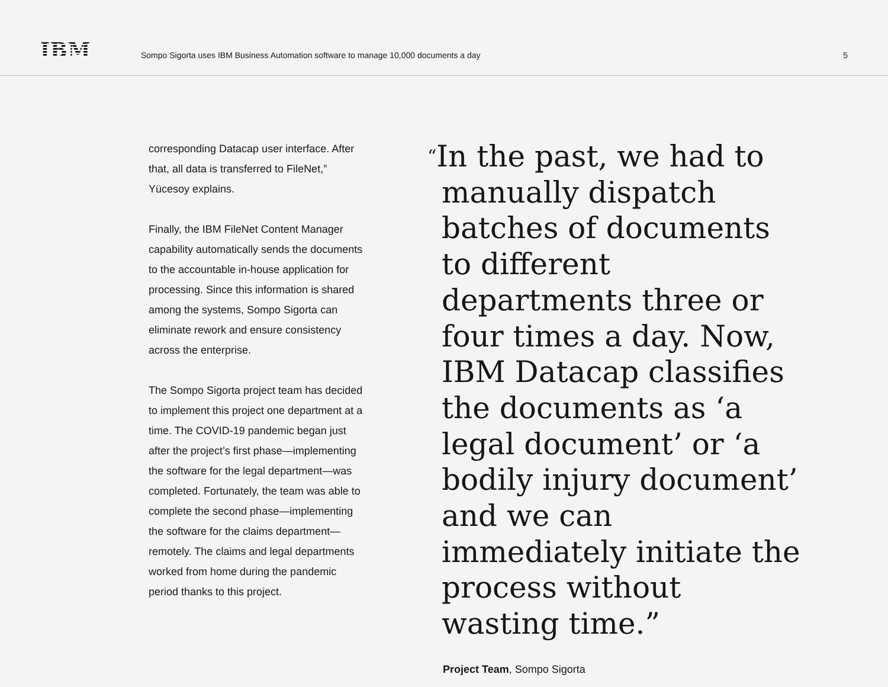IBM
Sompo Sigorta uses IBM Business Automation software to manage 10,000 documents a day
5
corresponding Datacap user interface. After that, all data is transferred to FileNet,” Yücesoy explains.
Finally, the IBM FileNet Content Manager capability automatically sends the documents to the accountable in-house application for processing. Since this information is shared among the systems, Sompo Sigorta can eliminate rework and ensure consistency across the enterprise.
The Sompo Sigorta project team has decided to implement this project one department at a time. The COVID-19 pandemic began just after the project’s first phase—implementing the software for the legal department—was completed. Fortunately, the team was able to complete the second phase—implementing the software for the claims department—remotely. The claims and legal departments worked from home during the pandemic period thanks to this project.
“In the past, we had to manually dispatch batches of documents to different departments three or four times a day. Now, IBM Datacap classifies the documents as ‘a legal document’ or ‘a bodily injury document’ and we can immediately initiate the process without wasting time.”
Project Team, Sompo Sigorta